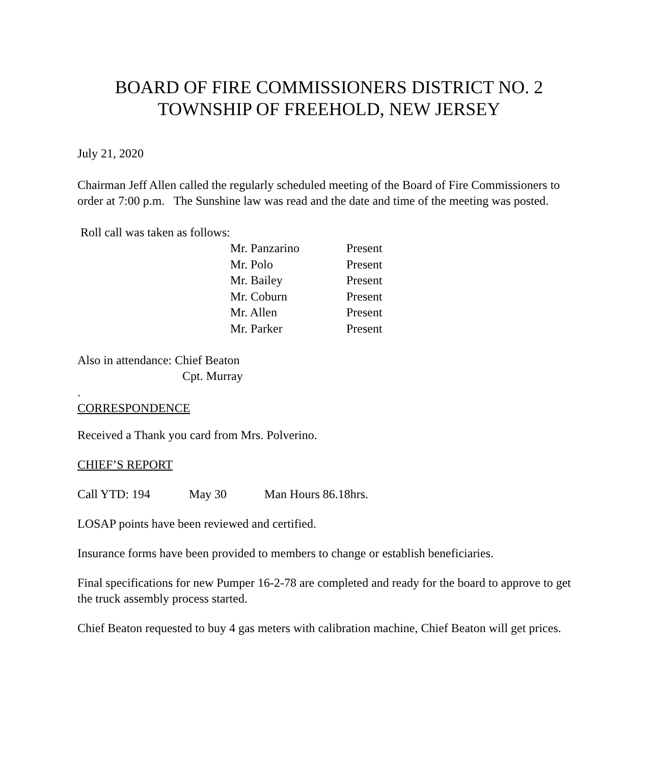BOARD OF FIRE COMMISSIONERS DISTRICT NO. 2
TOWNSHIP OF FREEHOLD, NEW JERSEY
July 21, 2020
Chairman Jeff Allen called the regularly scheduled meeting of the Board of Fire Commissioners to order at 7:00 p.m. The Sunshine law was read and the date and time of the meeting was posted.
Roll call was taken as follows:
| Mr. Panzarino | Present |
| Mr. Polo | Present |
| Mr. Bailey | Present |
| Mr. Coburn | Present |
| Mr. Allen | Present |
| Mr. Parker | Present |
Also in attendance: Chief Beaton
Cpt. Murray
.
CORRESPONDENCE
Received a Thank you card from Mrs. Polverino.
CHIEF’S REPORT
Call YTD: 194 May 30 Man Hours 86.18hrs.
LOSAP points have been reviewed and certified.
Insurance forms have been provided to members to change or establish beneficiaries.
Final specifications for new Pumper 16-2-78 are completed and ready for the board to approve to get the truck assembly process started.
Chief Beaton requested to buy 4 gas meters with calibration machine, Chief Beaton will get prices.